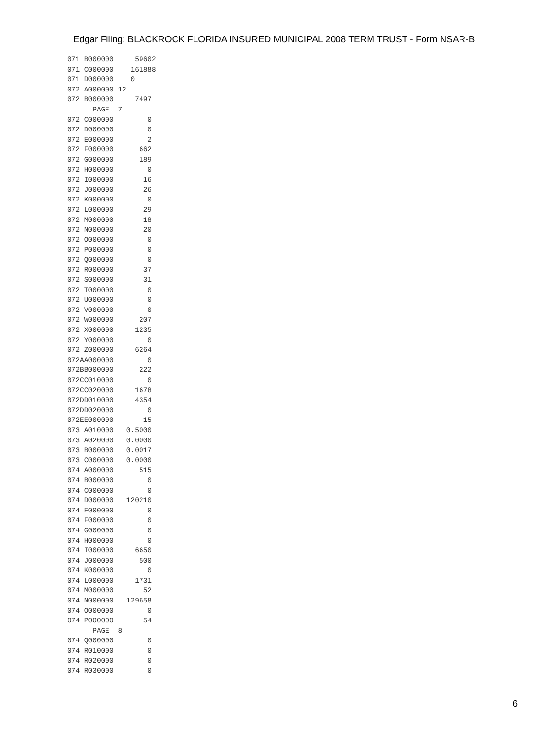Edgar Filing: BLACKROCK FLORIDA INSURED MUNICIPAL 2008 TERM TRUST - Form NSAR-B
071 B000000     59602
071 C000000    161888
071 D000000    0
072 A000000 12
072 B000000     7497
      PAGE  7
072 C000000        0
072 D000000        0
072 E000000        2
072 F000000      662
072 G000000      189
072 H000000        0
072 I000000       16
072 J000000       26
072 K000000        0
072 L000000       29
072 M000000       18
072 N000000       20
072 O000000        0
072 P000000        0
072 Q000000        0
072 R000000       37
072 S000000       31
072 T000000        0
072 U000000        0
072 V000000        0
072 W000000      207
072 X000000     1235
072 Y000000        0
072 Z000000     6264
072AA000000        0
072BB000000      222
072CC010000        0
072CC020000     1678
072DD010000     4354
072DD020000        0
072EE000000       15
073 A010000   0.5000
073 A020000   0.0000
073 B000000   0.0017
073 C000000   0.0000
074 A000000      515
074 B000000        0
074 C000000        0
074 D000000   120210
074 E000000        0
074 F000000        0
074 G000000        0
074 H000000        0
074 I000000     6650
074 J000000      500
074 K000000        0
074 L000000     1731
074 M000000       52
074 N000000   129658
074 O000000        0
074 P000000       54
      PAGE  8
074 Q000000        0
074 R010000        0
074 R020000        0
074 R030000        0
6